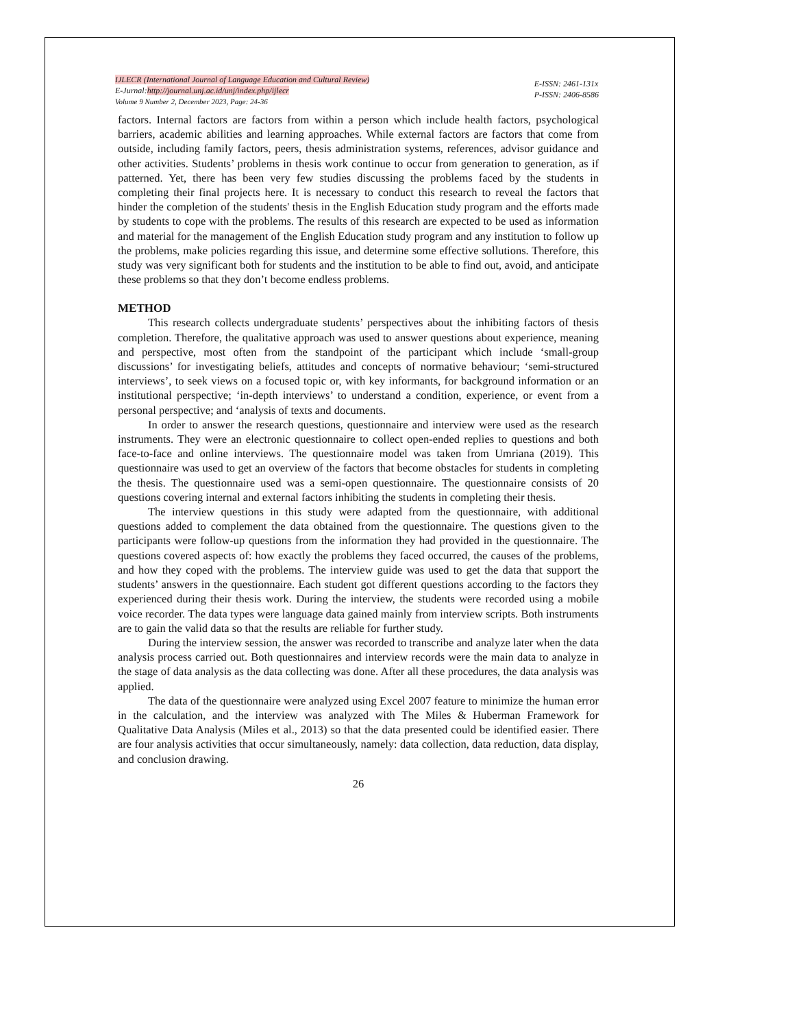IJLECR (International Journal of Language Education and Cultural Review)
E-Jurnal:http://journal.unj.ac.id/unj/index.php/ijlecr
Volume 9 Number 2, December 2023, Page: 24-36
E-ISSN: 2461-131x
P-ISSN: 2406-8586
factors. Internal factors are factors from within a person which include health factors, psychological barriers, academic abilities and learning approaches. While external factors are factors that come from outside, including family factors, peers, thesis administration systems, references, advisor guidance and other activities. Students’ problems in thesis work continue to occur from generation to generation, as if patterned. Yet, there has been very few studies discussing the problems faced by the students in completing their final projects here. It is necessary to conduct this research to reveal the factors that hinder the completion of the students' thesis in the English Education study program and the efforts made by students to cope with the problems. The results of this research are expected to be used as information and material for the management of the English Education study program and any institution to follow up the problems, make policies regarding this issue, and determine some effective sollutions. Therefore, this study was very significant both for students and the institution to be able to find out, avoid, and anticipate these problems so that they don’t become endless problems.
METHOD
This research collects undergraduate students’ perspectives about the inhibiting factors of thesis completion. Therefore, the qualitative approach was used to answer questions about experience, meaning and perspective, most often from the standpoint of the participant which include ‘small-group discussions’ for investigating beliefs, attitudes and concepts of normative behaviour; ‘semi-structured interviews’, to seek views on a focused topic or, with key informants, for background information or an institutional perspective; ‘in-depth interviews’ to understand a condition, experience, or event from a personal perspective; and ‘analysis of texts and documents.
In order to answer the research questions, questionnaire and interview were used as the research instruments. They were an electronic questionnaire to collect open-ended replies to questions and both face-to-face and online interviews. The questionnaire model was taken from Umriana (2019). This questionnaire was used to get an overview of the factors that become obstacles for students in completing the thesis. The questionnaire used was a semi-open questionnaire. The questionnaire consists of 20 questions covering internal and external factors inhibiting the students in completing their thesis.
The interview questions in this study were adapted from the questionnaire, with additional questions added to complement the data obtained from the questionnaire. The questions given to the participants were follow-up questions from the information they had provided in the questionnaire. The questions covered aspects of: how exactly the problems they faced occurred, the causes of the problems, and how they coped with the problems. The interview guide was used to get the data that support the students’ answers in the questionnaire. Each student got different questions according to the factors they experienced during their thesis work. During the interview, the students were recorded using a mobile voice recorder. The data types were language data gained mainly from interview scripts. Both instruments are to gain the valid data so that the results are reliable for further study.
During the interview session, the answer was recorded to transcribe and analyze later when the data analysis process carried out. Both questionnaires and interview records were the main data to analyze in the stage of data analysis as the data collecting was done. After all these procedures, the data analysis was applied.
The data of the questionnaire were analyzed using Excel 2007 feature to minimize the human error in the calculation, and the interview was analyzed with The Miles & Huberman Framework for Qualitative Data Analysis (Miles et al., 2013) so that the data presented could be identified easier. There are four analysis activities that occur simultaneously, namely: data collection, data reduction, data display, and conclusion drawing.
26